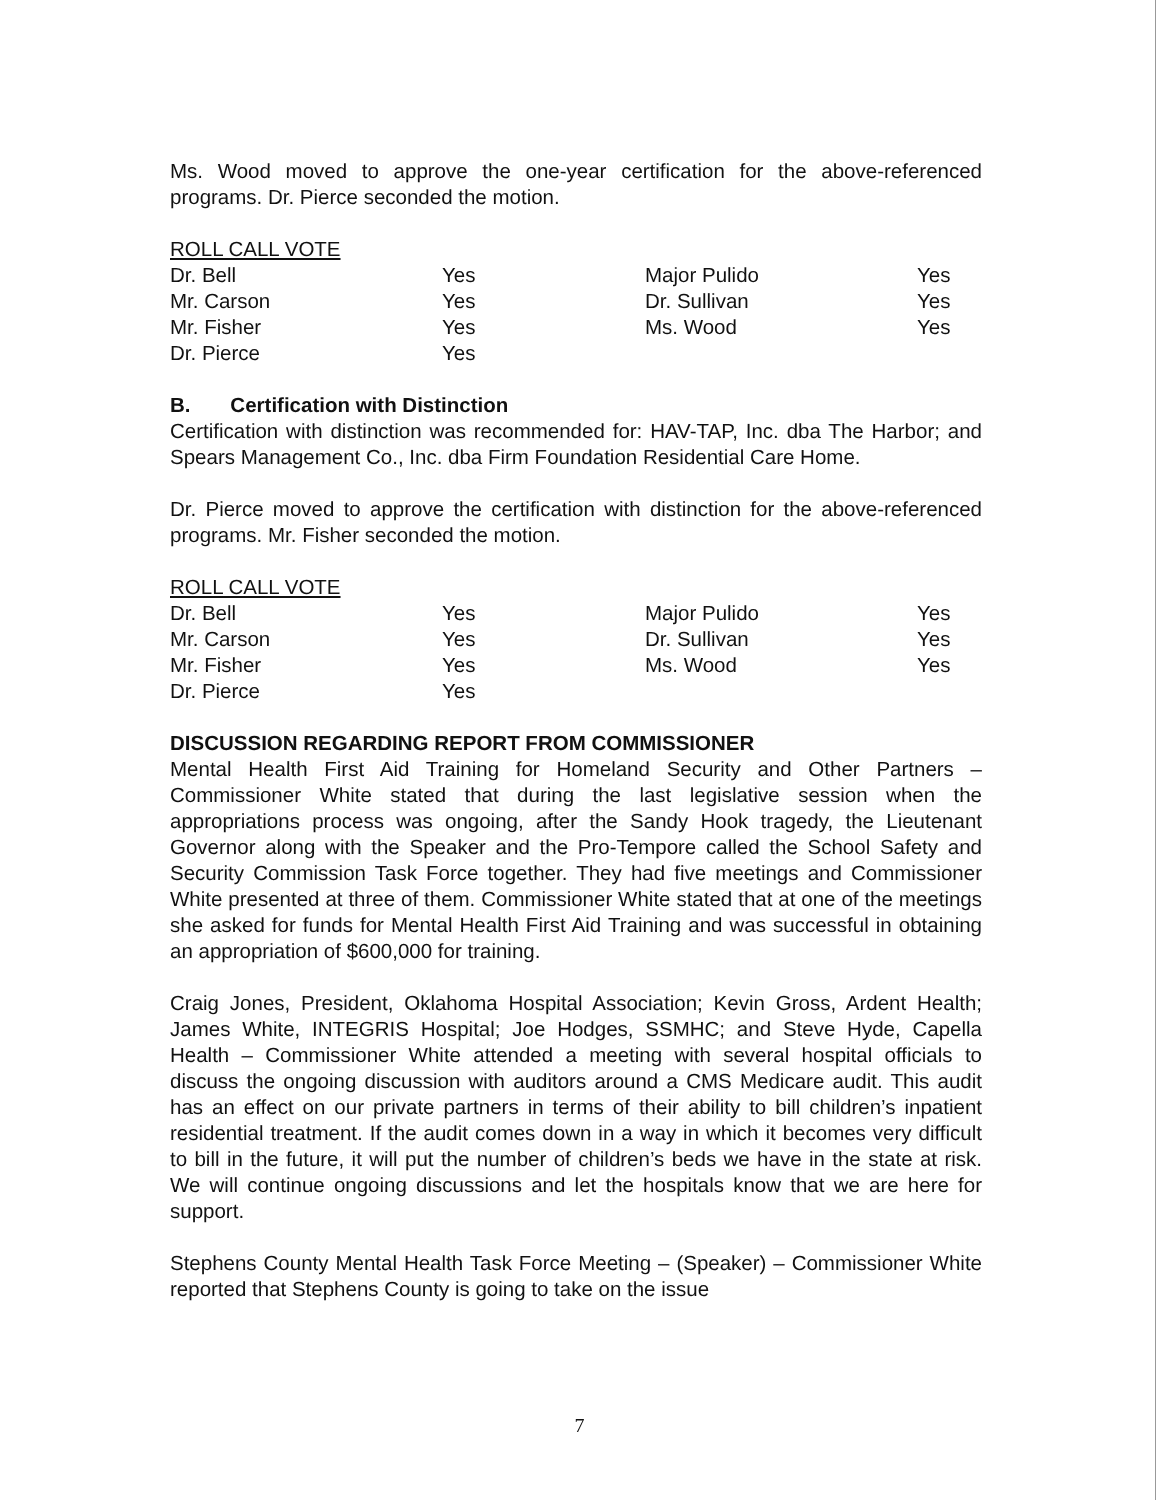Ms. Wood moved to approve the one-year certification for the above-referenced programs. Dr. Pierce seconded the motion.
ROLL CALL VOTE
| Dr. Bell | Yes | Major Pulido | Yes |
| Mr. Carson | Yes | Dr. Sullivan | Yes |
| Mr. Fisher | Yes | Ms. Wood | Yes |
| Dr. Pierce | Yes | | |
B. Certification with Distinction
Certification with distinction was recommended for: HAV-TAP, Inc. dba The Harbor; and Spears Management Co., Inc. dba Firm Foundation Residential Care Home.
Dr. Pierce moved to approve the certification with distinction for the above-referenced programs. Mr. Fisher seconded the motion.
ROLL CALL VOTE
| Dr. Bell | Yes | Major Pulido | Yes |
| Mr. Carson | Yes | Dr. Sullivan | Yes |
| Mr. Fisher | Yes | Ms. Wood | Yes |
| Dr. Pierce | Yes | | |
DISCUSSION REGARDING REPORT FROM COMMISSIONER
Mental Health First Aid Training for Homeland Security and Other Partners – Commissioner White stated that during the last legislative session when the appropriations process was ongoing, after the Sandy Hook tragedy, the Lieutenant Governor along with the Speaker and the Pro-Tempore called the School Safety and Security Commission Task Force together. They had five meetings and Commissioner White presented at three of them. Commissioner White stated that at one of the meetings she asked for funds for Mental Health First Aid Training and was successful in obtaining an appropriation of $600,000 for training.
Craig Jones, President, Oklahoma Hospital Association; Kevin Gross, Ardent Health; James White, INTEGRIS Hospital; Joe Hodges, SSMHC; and Steve Hyde, Capella Health – Commissioner White attended a meeting with several hospital officials to discuss the ongoing discussion with auditors around a CMS Medicare audit. This audit has an effect on our private partners in terms of their ability to bill children’s inpatient residential treatment. If the audit comes down in a way in which it becomes very difficult to bill in the future, it will put the number of children’s beds we have in the state at risk. We will continue ongoing discussions and let the hospitals know that we are here for support.
Stephens County Mental Health Task Force Meeting – (Speaker) – Commissioner White reported that Stephens County is going to take on the issue
7